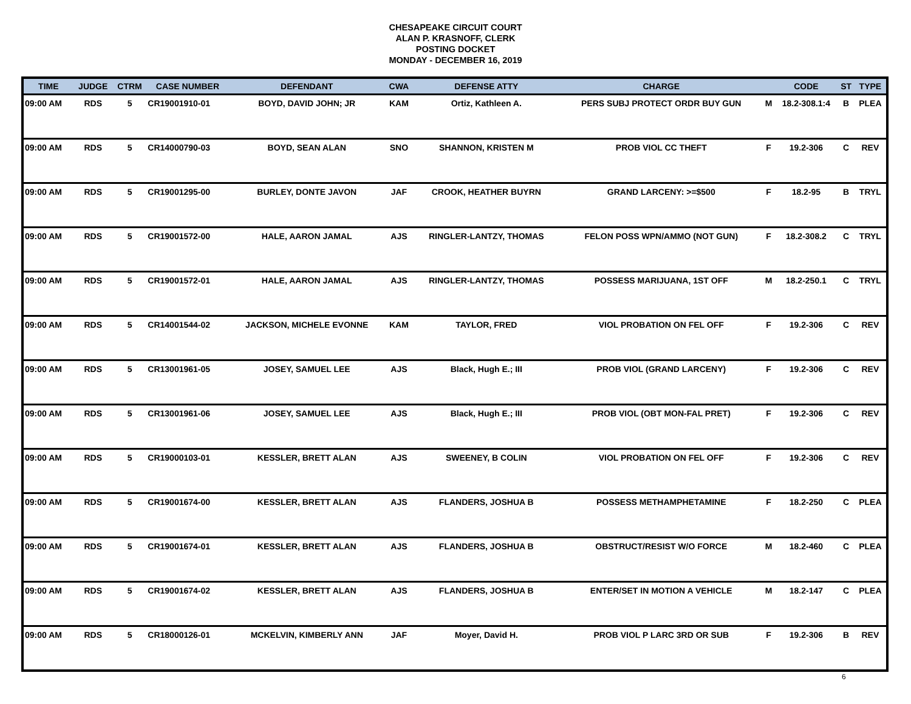CHESAPEAKE CIRCUIT COURT
ALAN P. KRASNOFF, CLERK
POSTING DOCKET
MONDAY - DECEMBER 16, 2019
| TIME | JUDGE | CTRM | CASE NUMBER | DEFENDANT | CWA | DEFENSE ATTY | CHARGE | | CODE | ST | TYPE |
| --- | --- | --- | --- | --- | --- | --- | --- | --- | --- | --- | --- |
| 09:00 AM | RDS | 5 | CR19001910-01 | BOYD, DAVID JOHN; JR | KAM | Ortiz, Kathleen A. | PERS SUBJ PROTECT ORDR BUY GUN | M | 18.2-308.1:4 | B | PLEA |
| 09:00 AM | RDS | 5 | CR14000790-03 | BOYD, SEAN ALAN | SNO | SHANNON, KRISTEN M | PROB VIOL CC THEFT | F | 19.2-306 | C | REV |
| 09:00 AM | RDS | 5 | CR19001295-00 | BURLEY, DONTE JAVON | JAF | CROOK, HEATHER BUYRN | GRAND LARCENY: >=$500 | F | 18.2-95 | B | TRYL |
| 09:00 AM | RDS | 5 | CR19001572-00 | HALE, AARON JAMAL | AJS | RINGLER-LANTZY, THOMAS | FELON POSS WPN/AMMO (NOT GUN) | F | 18.2-308.2 | C | TRYL |
| 09:00 AM | RDS | 5 | CR19001572-01 | HALE, AARON JAMAL | AJS | RINGLER-LANTZY, THOMAS | POSSESS MARIJUANA, 1ST OFF | M | 18.2-250.1 | C | TRYL |
| 09:00 AM | RDS | 5 | CR14001544-02 | JACKSON, MICHELE EVONNE | KAM | TAYLOR, FRED | VIOL PROBATION ON FEL OFF | F | 19.2-306 | C | REV |
| 09:00 AM | RDS | 5 | CR13001961-05 | JOSEY, SAMUEL LEE | AJS | Black, Hugh E.; III | PROB VIOL (GRAND LARCENY) | F | 19.2-306 | C | REV |
| 09:00 AM | RDS | 5 | CR13001961-06 | JOSEY, SAMUEL LEE | AJS | Black, Hugh E.; III | PROB VIOL (OBT MON-FAL PRET) | F | 19.2-306 | C | REV |
| 09:00 AM | RDS | 5 | CR19000103-01 | KESSLER, BRETT ALAN | AJS | SWEENEY, B COLIN | VIOL PROBATION ON FEL OFF | F | 19.2-306 | C | REV |
| 09:00 AM | RDS | 5 | CR19001674-00 | KESSLER, BRETT ALAN | AJS | FLANDERS, JOSHUA B | POSSESS METHAMPHETAMINE | F | 18.2-250 | C | PLEA |
| 09:00 AM | RDS | 5 | CR19001674-01 | KESSLER, BRETT ALAN | AJS | FLANDERS, JOSHUA B | OBSTRUCT/RESIST W/O FORCE | M | 18.2-460 | C | PLEA |
| 09:00 AM | RDS | 5 | CR19001674-02 | KESSLER, BRETT ALAN | AJS | FLANDERS, JOSHUA B | ENTER/SET IN MOTION A VEHICLE | M | 18.2-147 | C | PLEA |
| 09:00 AM | RDS | 5 | CR18000126-01 | MCKELVIN, KIMBERLY ANN | JAF | Moyer, David H. | PROB VIOL P LARC 3RD OR SUB | F | 19.2-306 | B | REV |
6